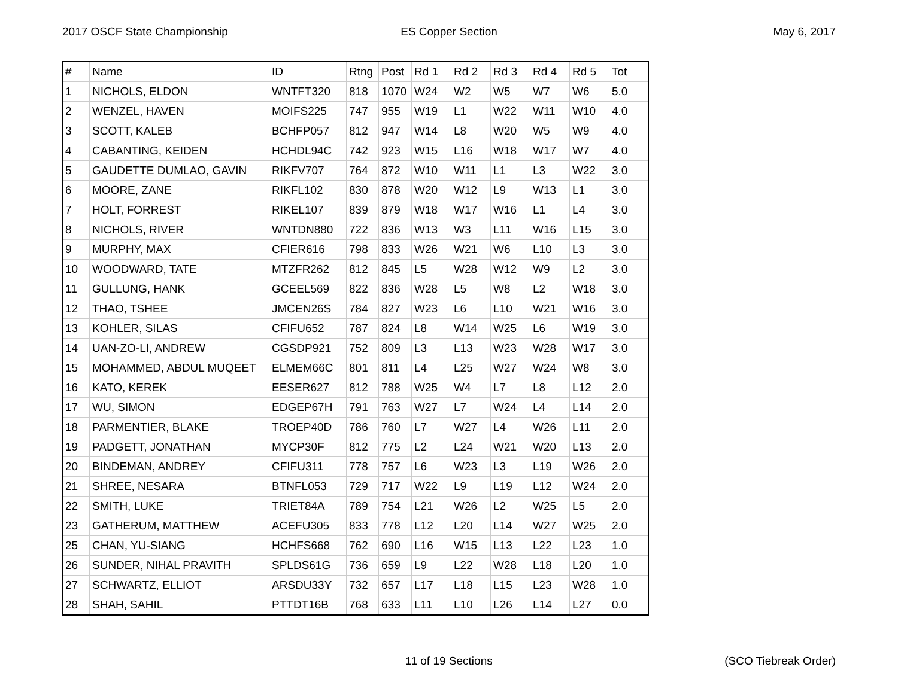2017 OSCF State Championship ES Copper Section May 6, 2017
| # | Name | ID | Rtng | Post | Rd 1 | Rd 2 | Rd 3 | Rd 4 | Rd 5 | Tot |
| --- | --- | --- | --- | --- | --- | --- | --- | --- | --- | --- |
| 1 | NICHOLS, ELDON | WNTFT320 | 818 | 1070 | W24 | W2 | W5 | W7 | W6 | 5.0 |
| 2 | WENZEL, HAVEN | MOIFS225 | 747 | 955 | W19 | L1 | W22 | W11 | W10 | 4.0 |
| 3 | SCOTT, KALEB | BCHFP057 | 812 | 947 | W14 | L8 | W20 | W5 | W9 | 4.0 |
| 4 | CABANTING, KEIDEN | HCHDL94C | 742 | 923 | W15 | L16 | W18 | W17 | W7 | 4.0 |
| 5 | GAUDETTE DUMLAO, GAVIN | RIKFV707 | 764 | 872 | W10 | W11 | L1 | L3 | W22 | 3.0 |
| 6 | MOORE, ZANE | RIKFL102 | 830 | 878 | W20 | W12 | L9 | W13 | L1 | 3.0 |
| 7 | HOLT, FORREST | RIKEL107 | 839 | 879 | W18 | W17 | W16 | L1 | L4 | 3.0 |
| 8 | NICHOLS, RIVER | WNTDN880 | 722 | 836 | W13 | W3 | L11 | W16 | L15 | 3.0 |
| 9 | MURPHY, MAX | CFIER616 | 798 | 833 | W26 | W21 | W6 | L10 | L3 | 3.0 |
| 10 | WOODWARD, TATE | MTZFR262 | 812 | 845 | L5 | W28 | W12 | W9 | L2 | 3.0 |
| 11 | GULLUNG, HANK | GCEEL569 | 822 | 836 | W28 | L5 | W8 | L2 | W18 | 3.0 |
| 12 | THAO, TSHEE | JMCEN26S | 784 | 827 | W23 | L6 | L10 | W21 | W16 | 3.0 |
| 13 | KOHLER, SILAS | CFIFU652 | 787 | 824 | L8 | W14 | W25 | L6 | W19 | 3.0 |
| 14 | UAN-ZO-LI, ANDREW | CGSDP921 | 752 | 809 | L3 | L13 | W23 | W28 | W17 | 3.0 |
| 15 | MOHAMMED, ABDUL MUQEET | ELMEM66C | 801 | 811 | L4 | L25 | W27 | W24 | W8 | 3.0 |
| 16 | KATO, KEREK | EESER627 | 812 | 788 | W25 | W4 | L7 | L8 | L12 | 2.0 |
| 17 | WU, SIMON | EDGEP67H | 791 | 763 | W27 | L7 | W24 | L4 | L14 | 2.0 |
| 18 | PARMENTIER, BLAKE | TROEP40D | 786 | 760 | L7 | W27 | L4 | W26 | L11 | 2.0 |
| 19 | PADGETT, JONATHAN | MYCP30F | 812 | 775 | L2 | L24 | W21 | W20 | L13 | 2.0 |
| 20 | BINDEMAN, ANDREY | CFIFU311 | 778 | 757 | L6 | W23 | L3 | L19 | W26 | 2.0 |
| 21 | SHREE, NESARA | BTNFL053 | 729 | 717 | W22 | L9 | L19 | L12 | W24 | 2.0 |
| 22 | SMITH, LUKE | TRIET84A | 789 | 754 | L21 | W26 | L2 | W25 | L5 | 2.0 |
| 23 | GATHERUM, MATTHEW | ACEFU305 | 833 | 778 | L12 | L20 | L14 | W27 | W25 | 2.0 |
| 25 | CHAN, YU-SIANG | HCHFS668 | 762 | 690 | L16 | W15 | L13 | L22 | L23 | 1.0 |
| 26 | SUNDER, NIHAL PRAVITH | SPLDS61G | 736 | 659 | L9 | L22 | W28 | L18 | L20 | 1.0 |
| 27 | SCHWARTZ, ELLIOT | ARSDU33Y | 732 | 657 | L17 | L18 | L15 | L23 | W28 | 1.0 |
| 28 | SHAH, SAHIL | PTTDT16B | 768 | 633 | L11 | L10 | L26 | L14 | L27 | 0.0 |
11 of 19 Sections (SCO Tiebreak Order)